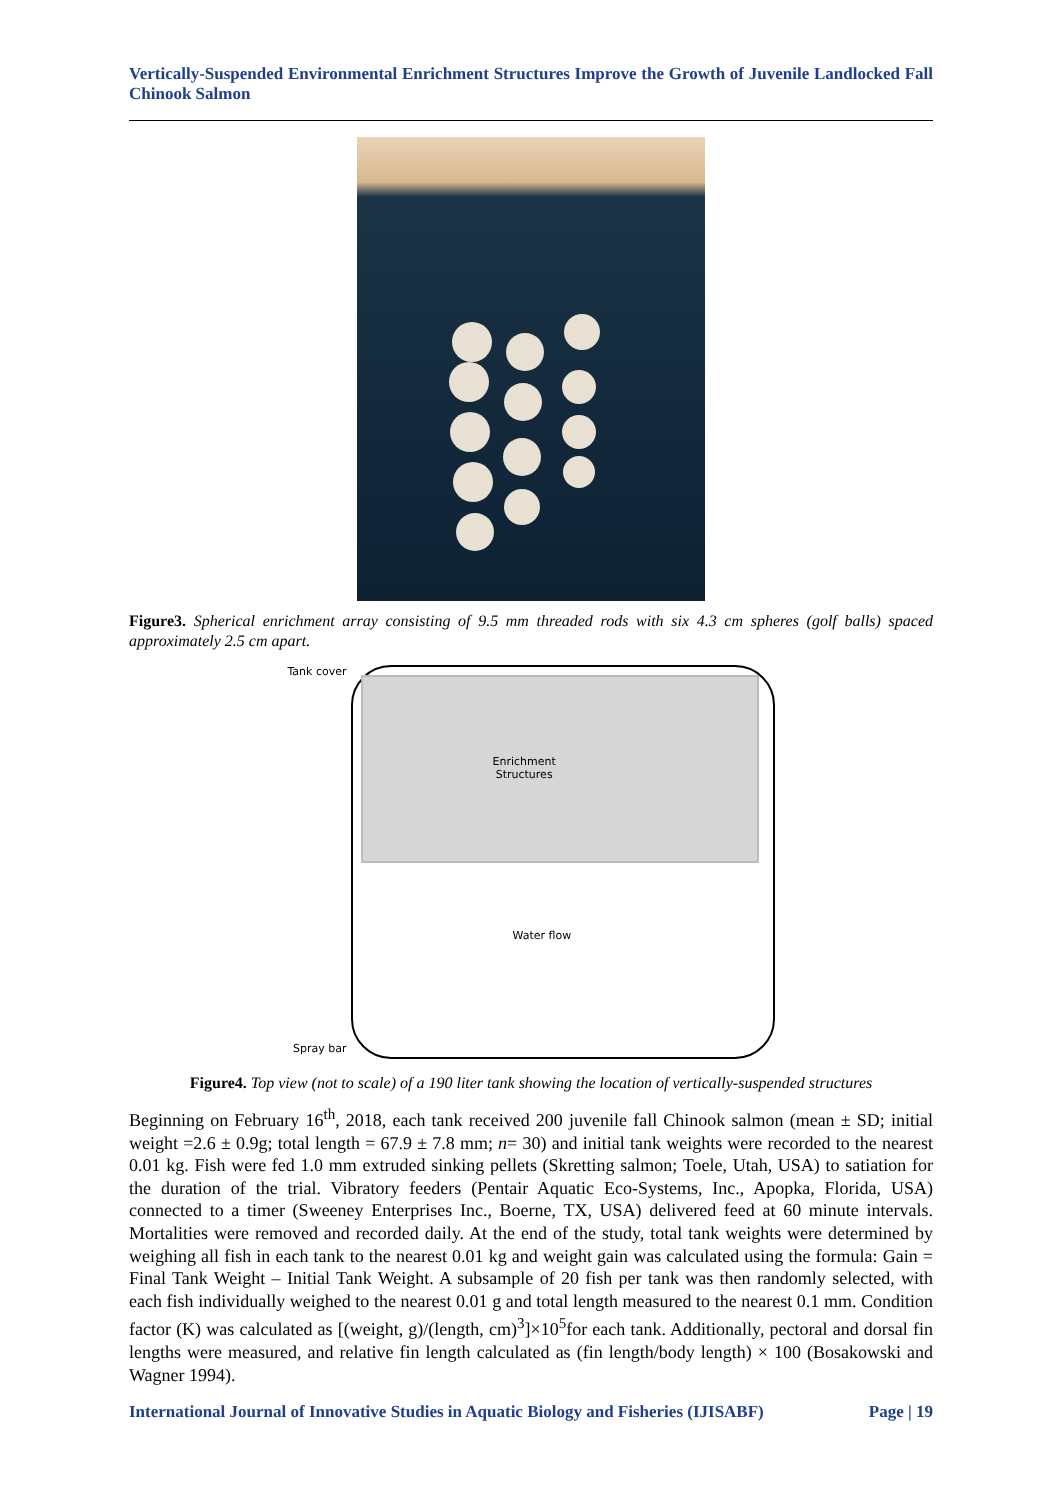Vertically-Suspended Environmental Enrichment Structures Improve the Growth of Juvenile Landlocked Fall Chinook Salmon
Figure3. Spherical enrichment array consisting of 9.5 mm threaded rods with six 4.3 cm spheres (golf balls) spaced approximately 2.5 cm apart.
Tank cover
Spray bar
Enrichment
Structures
Water flow
Figure4. Top view (not to scale) of a 190 liter tank showing the location of vertically-suspended structures
Beginning on February 16<sup>th</sup>, 2018, each tank received 200 juvenile fall Chinook salmon (mean ± SD; initial weight =2.6 ± 0.9g; total length = 67.9 ± 7.8 mm; n= 30) and initial tank weights were recorded to the nearest 0.01 kg. Fish were fed 1.0 mm extruded sinking pellets (Skretting salmon; Toele, Utah, USA) to satiation for the duration of the trial. Vibratory feeders (Pentair Aquatic Eco-Systems, Inc., Apopka, Florida, USA) connected to a timer (Sweeney Enterprises Inc., Boerne, TX, USA) delivered feed at 60 minute intervals. Mortalities were removed and recorded daily. At the end of the study, total tank weights were determined by weighing all fish in each tank to the nearest 0.01 kg and weight gain was calculated using the formula: Gain = Final Tank Weight – Initial Tank Weight. A subsample of 20 fish per tank was then randomly selected, with each fish individually weighed to the nearest 0.01 g and total length measured to the nearest 0.1 mm. Condition factor (K) was calculated as [(weight, g)/(length, cm)<sup>3</sup>]×10<sup>5</sup>for each tank. Additionally, pectoral and dorsal fin lengths were measured, and relative fin length calculated as (fin length/body length) × 100 (Bosakowski and Wagner 1994).
International Journal of Innovative Studies in Aquatic Biology and Fisheries (IJISABF) Page | 19